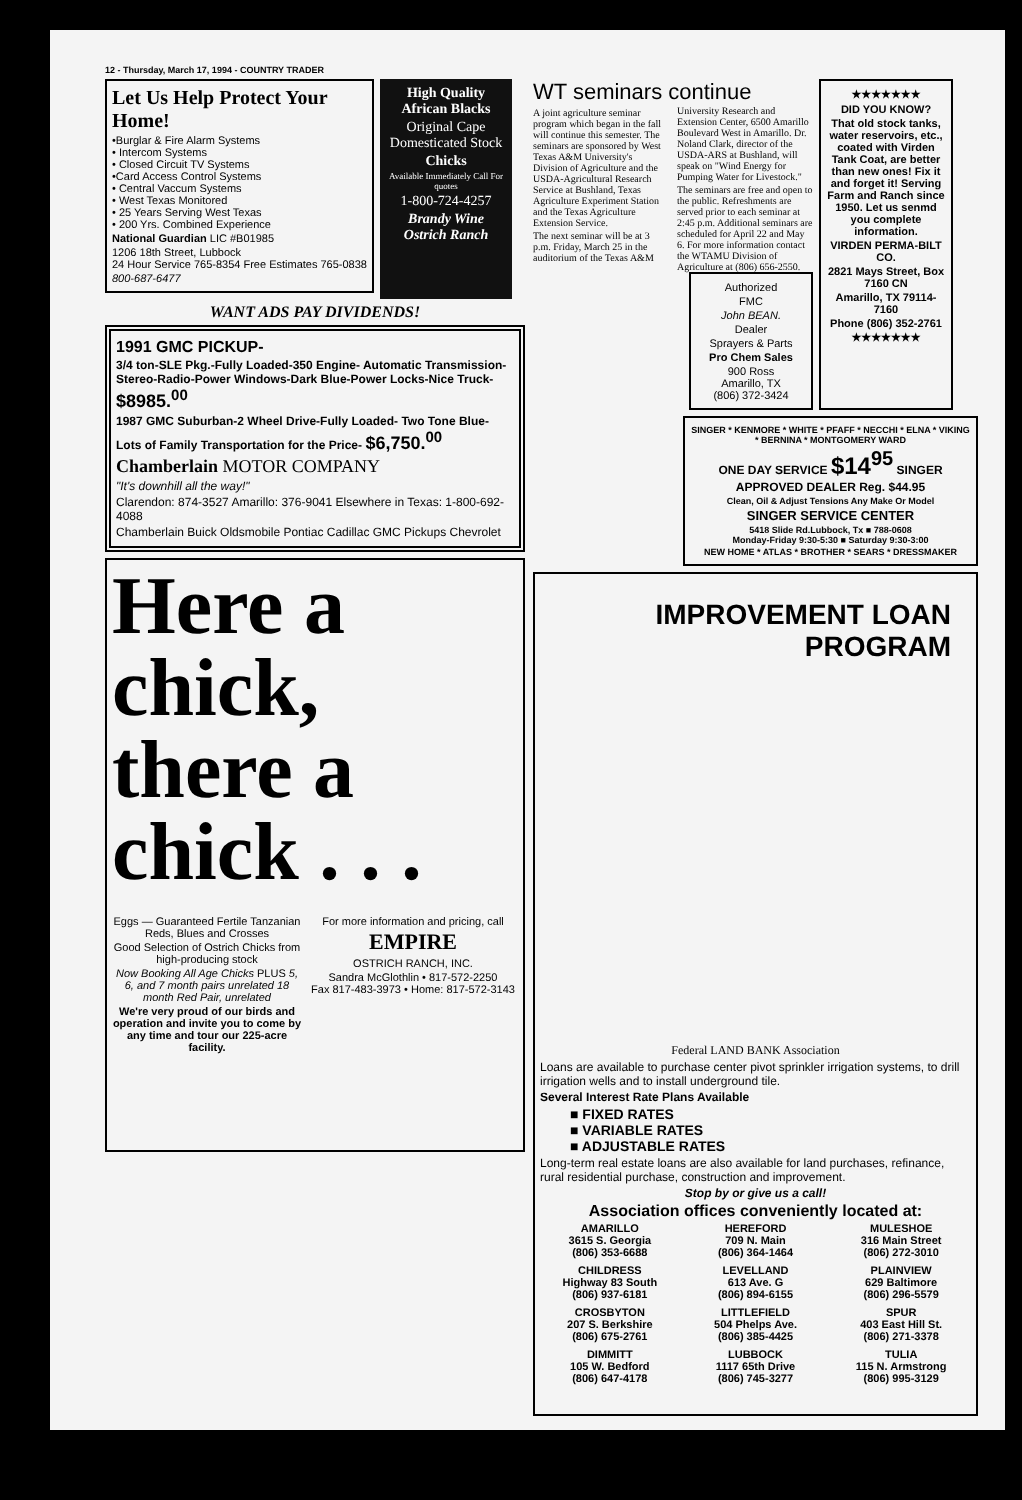12 - Thursday, March 17, 1994 - COUNTRY TRADER
Let Us Help Protect Your Home!
•Burglar & Fire Alarm Systems
• Intercom Systems
• Closed Circuit TV Systems
•Card Access Control Systems
• Central Vaccum Systems
• West Texas Monitored
• 25 Years Serving West Texas
• 200 Yrs. Combined Experience
National Guardian LIC #B01985
1206 18th Street, Lubbock
24 Hour Service 765-8354 Free Estimates 765-0838
800-687-6477
High Quality African Blacks
Original Cape Domesticated Stock
Chicks
Available Immediately Call For quotes
1-800-724-4257
Brandy Wine Ostrich Ranch
WANT ADS PAY DIVIDENDS!
1991 GMC PICKUP-
3/4 ton-SLE Pkg.-Fully Loaded-350 Engine- Automatic Transmission-Stereo-Radio-Power Windows-Dark Blue-Power Locks-Nice Truck- $8985.<sup>00</sup>
1987 GMC Suburban-2 Wheel Drive-Fully Loaded- Two Tone Blue-Lots of Family Transportation for the Price- $6,750.<sup>00</sup>
Chamberlain MOTOR COMPANY
"It's downhill all the way!"
Clarendon: 874-3527 Amarillo: 376-9041 Elsewhere in Texas: 1-800-692-4088
Chamberlain Buick Oldsmobile Pontiac Cadillac GMC Pickups Chevrolet
Here a chick, there a chick . . .
Eggs — Guaranteed Fertile Tanzanian Reds, Blues and Crosses
Good Selection of Ostrich Chicks from high-producing stock
Now Booking All Age Chicks PLUS 5, 6, and 7 month pairs unrelated 18 month Red Pair, unrelated
We're very proud of our birds and operation and invite you to come by any time and tour our 225-acre facility.
For more information and pricing, call
EMPIRE
OSTRICH RANCH, INC.
Sandra McGlothlin • 817-572-2250
Fax 817-483-3973 • Home: 817-572-3143
WT seminars continue
A joint agriculture seminar program which began in the fall will continue this semester. The seminars are sponsored by West Texas A&M University's Division of Agriculture and the USDA-Agricultural Research Service at Bushland, Texas Agriculture Experiment Station and the Texas Agriculture Extension Service.
The next seminar will be at 3 p.m. Friday, March 25 in the auditorium of the Texas A&M University Research and Extension Center, 6500 Amarillo Boulevard West in Amarillo. Dr. Noland Clark, director of the USDA-ARS at Bushland, will speak on "Wind Energy for Pumping Water for Livestock."
The seminars are free and open to the public. Refreshments are served prior to each seminar at 2:45 p.m. Additional seminars are scheduled for April 22 and May 6. For more information contact the WTAMU Division of Agriculture at (806) 656-2550.
Authorized
FMC
John BEAN.
Dealer
Sprayers & Parts
Pro Chem Sales
900 Ross
Amarillo, TX
(806) 372-3424
★★★★★★★
DID YOU KNOW?
That old stock tanks, water reservoirs, etc., coated with Virden Tank Coat, are better than new ones! Fix it and forget it! Serving Farm and Ranch since 1950. Let us senmd you complete information.
VIRDEN PERMA-BILT CO.
2821 Mays Street, Box 7160 CN
Amarillo, TX 79114-7160
Phone (806) 352-2761
★★★★★★★
SINGER * KENMORE * WHITE * PFAFF * NECCHI * ELNA * VIKING * BERNINA * MONTGOMERY WARD
ONE DAY SERVICE $14<sup>95</sup> SINGER APPROVED DEALER Reg. $44.95
Clean, Oil & Adjust Tensions Any Make Or Model
SINGER SERVICE CENTER
5418 Slide Rd.Lubbock, Tx ■ 788-0608
Monday-Friday 9:30-5:30 ■ Saturday 9:30-3:00
NEW HOME * ATLAS * BROTHER * SEARS * DRESSMAKER
IMPROVEMENT LOAN PROGRAM
Federal LAND BANK Association
Loans are available to purchase center pivot sprinkler irrigation systems, to drill irrigation wells and to install underground tile.
Several Interest Rate Plans Available
■ FIXED RATES
■ VARIABLE RATES
■ ADJUSTABLE RATES
Long-term real estate loans are also available for land purchases, refinance, rural residential purchase, construction and improvement.
Stop by or give us a call!
Association offices conveniently located at:
AMARILLO
3615 S. Georgia
(806) 353-6688
HEREFORD
709 N. Main
(806) 364-1464
MULESHOE
316 Main Street
(806) 272-3010
CHILDRESS
Highway 83 South
(806) 937-6181
LEVELLAND
613 Ave. G
(806) 894-6155
PLAINVIEW
629 Baltimore
(806) 296-5579
CROSBYTON
207 S. Berkshire
(806) 675-2761
LITTLEFIELD
504 Phelps Ave.
(806) 385-4425
SPUR
403 East Hill St.
(806) 271-3378
DIMMITT
105 W. Bedford
(806) 647-4178
LUBBOCK
1117 65th Drive
(806) 745-3277
TULIA
115 N. Armstrong
(806) 995-3129